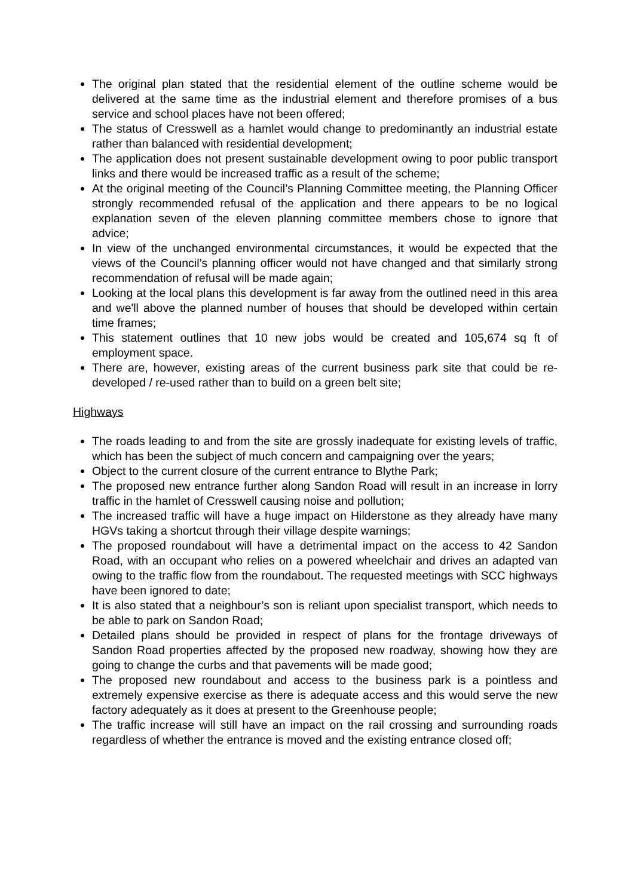The original plan stated that the residential element of the outline scheme would be delivered at the same time as the industrial element and therefore promises of a bus service and school places have not been offered;
The status of Cresswell as a hamlet would change to predominantly an industrial estate rather than balanced with residential development;
The application does not present sustainable development owing to poor public transport links and there would be increased traffic as a result of the scheme;
At the original meeting of the Council’s Planning Committee meeting, the Planning Officer strongly recommended refusal of the application and there appears to be no logical explanation seven of the eleven planning committee members chose to ignore that advice;
In view of the unchanged environmental circumstances, it would be expected that the views of the Council’s planning officer would not have changed and that similarly strong recommendation of refusal will be made again;
Looking at the local plans this development is far away from the outlined need in this area and we'll above the planned number of houses that should be developed within certain time frames;
This statement outlines that 10 new jobs would be created and 105,674 sq ft of employment space.
There are, however, existing areas of the current business park site that could be re-developed / re-used rather than to build on a green belt site;
Highways
The roads leading to and from the site are grossly inadequate for existing levels of traffic, which has been the subject of much concern and campaigning over the years;
Object to the current closure of the current entrance to Blythe Park;
The proposed new entrance further along Sandon Road will result in an increase in lorry traffic in the hamlet of Cresswell causing noise and pollution;
The increased traffic will have a huge impact on Hilderstone as they already have many HGVs taking a shortcut through their village despite warnings;
The proposed roundabout will have a detrimental impact on the access to 42 Sandon Road, with an occupant who relies on a powered wheelchair and drives an adapted van owing to the traffic flow from the roundabout. The requested meetings with SCC highways have been ignored to date;
It is also stated that a neighbour’s son is reliant upon specialist transport, which needs to be able to park on Sandon Road;
Detailed plans should be provided in respect of plans for the frontage driveways of Sandon Road properties affected by the proposed new roadway, showing how they are going to change the curbs and that pavements will be made good;
The proposed new roundabout and access to the business park is a pointless and extremely expensive exercise as there is adequate access and this would serve the new factory adequately as it does at present to the Greenhouse people;
The traffic increase will still have an impact on the rail crossing and surrounding roads regardless of whether the entrance is moved and the existing entrance closed off;